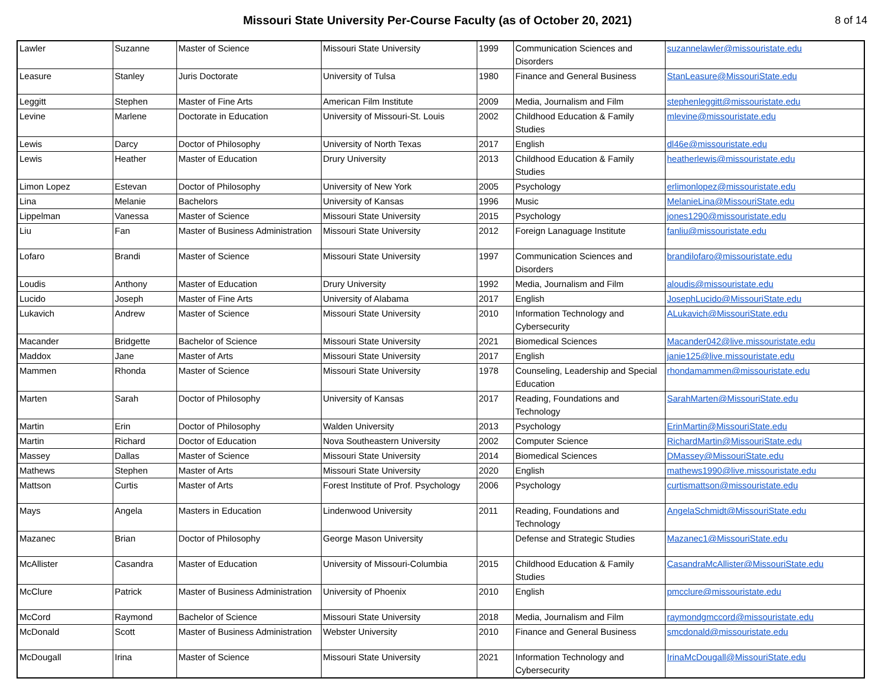Missouri State University Per-Course Faculty (as of October 20, 2021)
8 of 14
| Lawler | Suzanne | Master of Science | Missouri State University | 1999 | Communication Sciences and Disorders | suzannelawler@missouristate.edu |
| Leasure | Stanley | Juris Doctorate | University of Tulsa | 1980 | Finance and General Business | StanLeasure@MissouriState.edu |
| Leggitt | Stephen | Master of Fine Arts | American Film Institute | 2009 | Media, Journalism and Film | stephenleggitt@missouristate.edu |
| Levine | Marlene | Doctorate in Education | University of Missouri-St. Louis | 2002 | Childhood Education & Family Studies | mlevine@missouristate.edu |
| Lewis | Darcy | Doctor of Philosophy | University of North Texas | 2017 | English | dl46e@missouristate.edu |
| Lewis | Heather | Master of Education | Drury University | 2013 | Childhood Education & Family Studies | heatherlewis@missouristate.edu |
| Limon Lopez | Estevan | Doctor of Philosophy | University of New York | 2005 | Psychology | erlimonlopez@missouristate.edu |
| Lina | Melanie | Bachelors | University of Kansas | 1996 | Music | MelanieLina@MissouriState.edu |
| Lippelman | Vanessa | Master of Science | Missouri State University | 2015 | Psychology | jones1290@missouristate.edu |
| Liu | Fan | Master of Business Administration | Missouri State University | 2012 | Foreign Lanaguage Institute | fanliu@missouristate.edu |
| Lofaro | Brandi | Master of Science | Missouri State University | 1997 | Communication Sciences and Disorders | brandilofaro@missouristate.edu |
| Loudis | Anthony | Master of Education | Drury University | 1992 | Media, Journalism and Film | aloudis@missouristate.edu |
| Lucido | Joseph | Master of Fine Arts | University of Alabama | 2017 | English | JosephLucido@MissouriState.edu |
| Lukavich | Andrew | Master of Science | Missouri State University | 2010 | Information Technology and Cybersecurity | ALukavich@MissouriState.edu |
| Macander | Bridgette | Bachelor of Science | Missouri State University | 2021 | Biomedical Sciences | Macander042@live.missouristate.edu |
| Maddox | Jane | Master of Arts | Missouri State University | 2017 | English | janie125@live.missouristate.edu |
| Mammen | Rhonda | Master of Science | Missouri State University | 1978 | Counseling, Leadership and Special Education | rhondamammen@missouristate.edu |
| Marten | Sarah | Doctor of Philosophy | University of Kansas | 2017 | Reading, Foundations and Technology | SarahMarten@MissouriState.edu |
| Martin | Erin | Doctor of Philosophy | Walden University | 2013 | Psychology | ErinMartin@MissouriState.edu |
| Martin | Richard | Doctor of Education | Nova Southeastern University | 2002 | Computer Science | RichardMartin@MissouriState.edu |
| Massey | Dallas | Master of Science | Missouri State University | 2014 | Biomedical Sciences | DMassey@MissouriState.edu |
| Mathews | Stephen | Master of Arts | Missouri State University | 2020 | English | mathews1990@live.missouristate.edu |
| Mattson | Curtis | Master of Arts | Forest Institute of Prof. Psychology | 2006 | Psychology | curtismattson@missouristate.edu |
| Mays | Angela | Masters in Education | Lindenwood University | 2011 | Reading, Foundations and Technology | AngelaSchmidt@MissouriState.edu |
| Mazanec | Brian | Doctor of Philosophy | George Mason University | | Defense and Strategic Studies | Mazanec1@MissouriState.edu |
| McAllister | Casandra | Master of Education | University of Missouri-Columbia | 2015 | Childhood Education & Family Studies | CasandraMcAllister@MissouriState.edu |
| McClure | Patrick | Master of Business Administration | University of Phoenix | 2010 | English | pmcclure@missouristate.edu |
| McCord | Raymond | Bachelor of Science | Missouri State University | 2018 | Media, Journalism and Film | raymondgmccord@missouristate.edu |
| McDonald | Scott | Master of Business Administration | Webster University | 2010 | Finance and General Business | smcdonald@missouristate.edu |
| McDougall | Irina | Master of Science | Missouri State University | 2021 | Information Technology and Cybersecurity | IrinaMcDougall@MissouriState.edu |